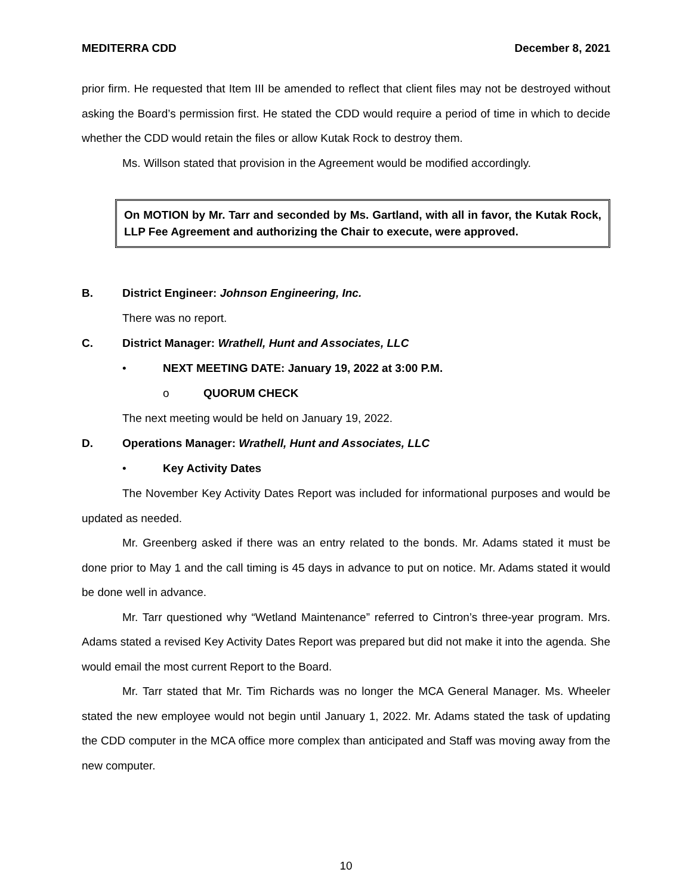MEDITERRA CDD December 8, 2021
prior firm. He requested that Item III be amended to reflect that client files may not be destroyed without asking the Board’s permission first. He stated the CDD would require a period of time in which to decide whether the CDD would retain the files or allow Kutak Rock to destroy them.
Ms. Willson stated that provision in the Agreement would be modified accordingly.
On MOTION by Mr. Tarr and seconded by Ms. Gartland, with all in favor, the Kutak Rock, LLP Fee Agreement and authorizing the Chair to execute, were approved.
B. District Engineer: Johnson Engineering, Inc.
There was no report.
C. District Manager: Wrathell, Hunt and Associates, LLC
• NEXT MEETING DATE: January 19, 2022 at 3:00 P.M.
o QUORUM CHECK
The next meeting would be held on January 19, 2022.
D. Operations Manager: Wrathell, Hunt and Associates, LLC
• Key Activity Dates
The November Key Activity Dates Report was included for informational purposes and would be updated as needed.
Mr. Greenberg asked if there was an entry related to the bonds. Mr. Adams stated it must be done prior to May 1 and the call timing is 45 days in advance to put on notice. Mr. Adams stated it would be done well in advance.
Mr. Tarr questioned why “Wetland Maintenance” referred to Cintron’s three-year program. Mrs. Adams stated a revised Key Activity Dates Report was prepared but did not make it into the agenda. She would email the most current Report to the Board.
Mr. Tarr stated that Mr. Tim Richards was no longer the MCA General Manager. Ms. Wheeler stated the new employee would not begin until January 1, 2022. Mr. Adams stated the task of updating the CDD computer in the MCA office more complex than anticipated and Staff was moving away from the new computer.
10